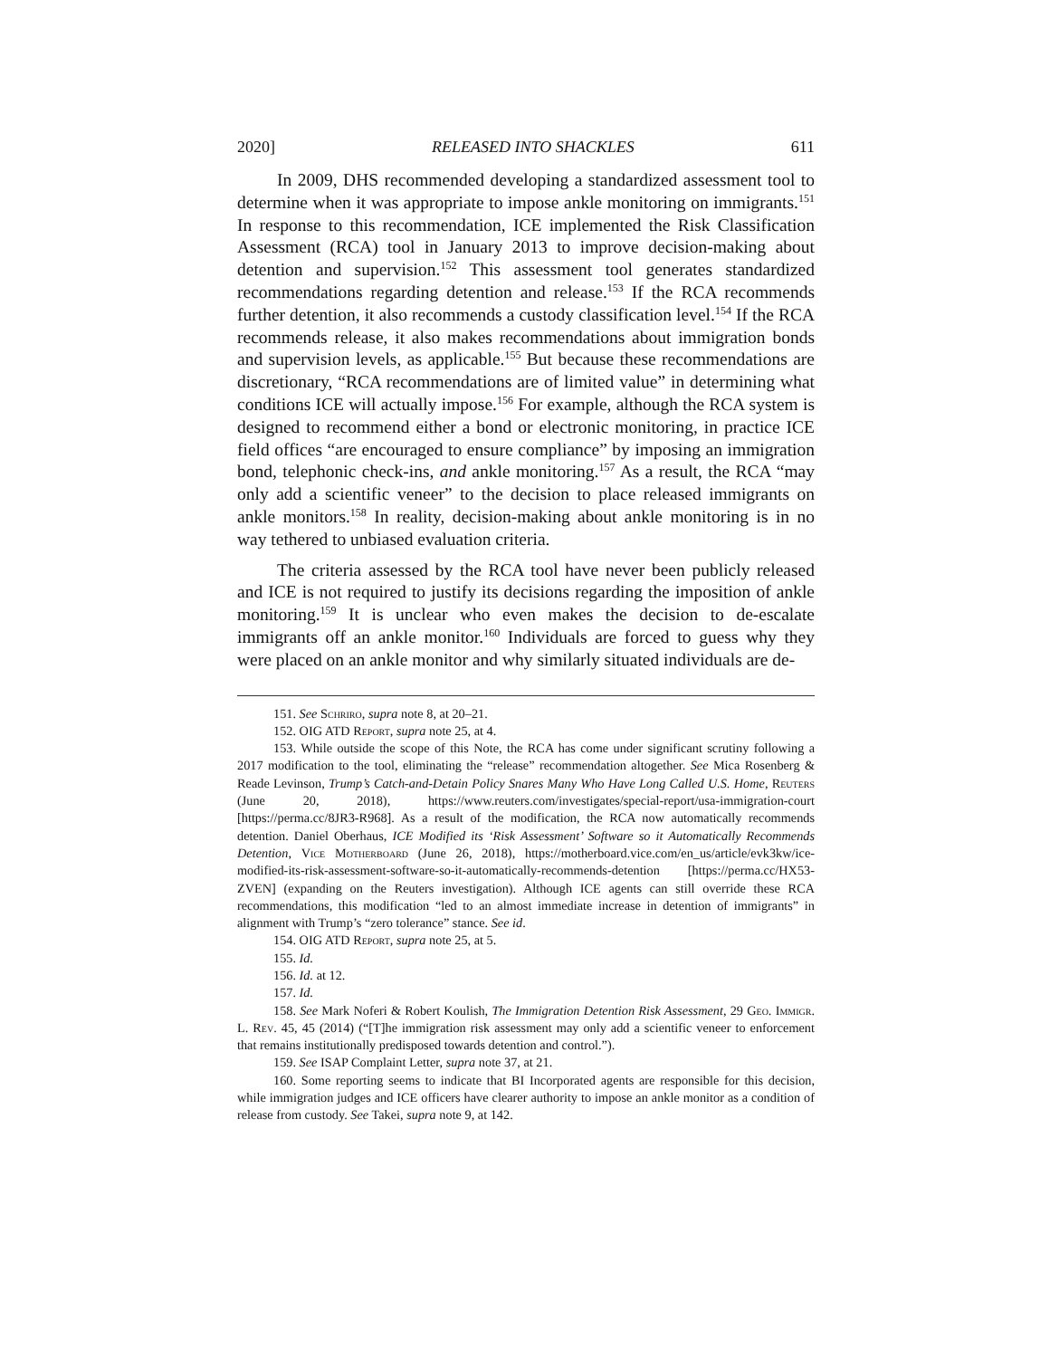2020] RELEASED INTO SHACKLES 611
In 2009, DHS recommended developing a standardized assessment tool to determine when it was appropriate to impose ankle monitoring on immigrants.<sup>151</sup> In response to this recommendation, ICE implemented the Risk Classification Assessment (RCA) tool in January 2013 to improve decision-making about detention and supervision.<sup>152</sup> This assessment tool generates standardized recommendations regarding detention and release.<sup>153</sup> If the RCA recommends further detention, it also recommends a custody classification level.<sup>154</sup> If the RCA recommends release, it also makes recommendations about immigration bonds and supervision levels, as applicable.<sup>155</sup> But because these recommendations are discretionary, “RCA recommendations are of limited value” in determining what conditions ICE will actually impose.<sup>156</sup> For example, although the RCA system is designed to recommend either a bond or electronic monitoring, in practice ICE field offices “are encouraged to ensure compliance” by imposing an immigration bond, telephonic check-ins, and ankle monitoring.<sup>157</sup> As a result, the RCA “may only add a scientific veneer” to the decision to place released immigrants on ankle monitors.<sup>158</sup> In reality, decision-making about ankle monitoring is in no way tethered to unbiased evaluation criteria.
The criteria assessed by the RCA tool have never been publicly released and ICE is not required to justify its decisions regarding the imposition of ankle monitoring.<sup>159</sup> It is unclear who even makes the decision to de-escalate immigrants off an ankle monitor.<sup>160</sup> Individuals are forced to guess why they were placed on an ankle monitor and why similarly situated individuals are de-
151. See Schriro, supra note 8, at 20–21.
152. OIG ATD Report, supra note 25, at 4.
153. While outside the scope of this Note, the RCA has come under significant scrutiny following a 2017 modification to the tool, eliminating the “release” recommendation altogether. See Mica Rosenberg & Reade Levinson, Trump’s Catch-and-Detain Policy Snares Many Who Have Long Called U.S. Home, Reuters (June 20, 2018), https://www.reuters.com/investigates/special-report/usa-immigration-court [https://perma.cc/8JR3-R968]. As a result of the modification, the RCA now automatically recommends detention. Daniel Oberhaus, ICE Modified its ‘Risk Assessment’ Software so it Automatically Recommends Detention, Vice Motherboard (June 26, 2018), https://motherboard.vice.com/en_us/article/evk3kw/ice-modified-its-risk-assessment-software-so-it-automatically-recommends-detention [https://perma.cc/HX53-ZVEN] (expanding on the Reuters investigation). Although ICE agents can still override these RCA recommendations, this modification “led to an almost immediate increase in detention of immigrants” in alignment with Trump’s “zero tolerance” stance. See id.
154. OIG ATD Report, supra note 25, at 5.
155. Id.
156. Id. at 12.
157. Id.
158. See Mark Noferi & Robert Koulish, The Immigration Detention Risk Assessment, 29 Geo. Immigr. L. Rev. 45, 45 (2014) (“[T]he immigration risk assessment may only add a scientific veneer to enforcement that remains institutionally predisposed towards detention and control.”).
159. See ISAP Complaint Letter, supra note 37, at 21.
160. Some reporting seems to indicate that BI Incorporated agents are responsible for this decision, while immigration judges and ICE officers have clearer authority to impose an ankle monitor as a condition of release from custody. See Takei, supra note 9, at 142.